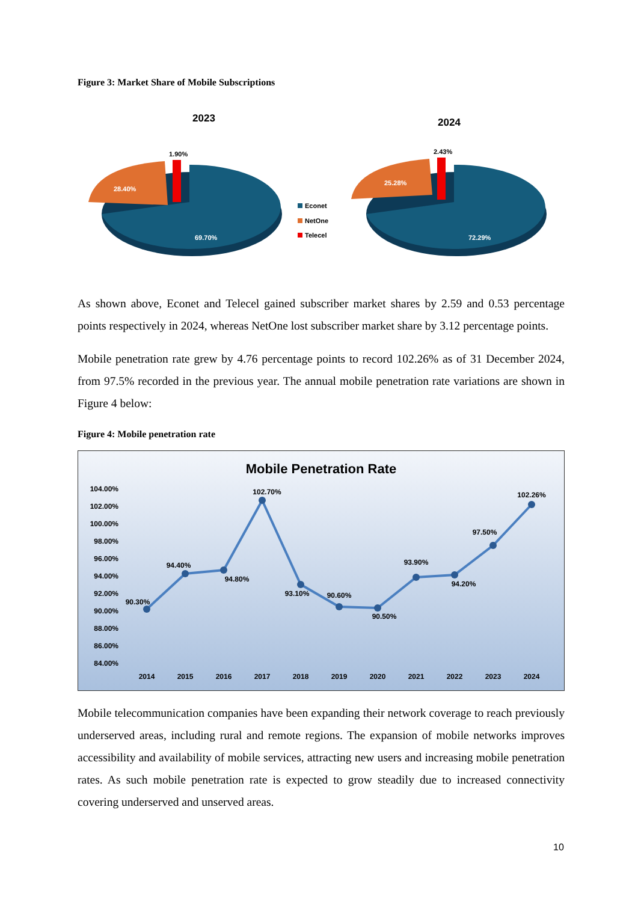Figure 3: Market Share of Mobile Subscriptions
2023
1.90%
28.40%
69.70%
Econet
NetOne
Telecel
2024
2.43%
25.28%
72.29%
As shown above, Econet and Telecel gained subscriber market shares by 2.59 and 0.53 percentage points respectively in 2024, whereas NetOne lost subscriber market share by 3.12 percentage points.
Mobile penetration rate grew by 4.76 percentage points to record 102.26% as of 31 December 2024, from 97.5% recorded in the previous year. The annual mobile penetration rate variations are shown in Figure 4 below:
Figure 4: Mobile penetration rate
Mobile Penetration Rate
104.00%
102.00%
100.00%
98.00%
96.00%
94.00%
92.00%
90.00%
88.00%
86.00%
84.00%
2014
2015
2016
2017
2018
2019
2020
2021
2022
2023
2024
90.30%
94.40%
94.80%
102.70%
93.10%
90.60%
90.50%
93.90%
94.20%
97.50%
102.26%
Mobile telecommunication companies have been expanding their network coverage to reach previously underserved areas, including rural and remote regions. The expansion of mobile networks improves accessibility and availability of mobile services, attracting new users and increasing mobile penetration rates. As such mobile penetration rate is expected to grow steadily due to increased connectivity covering underserved and unserved areas.
10